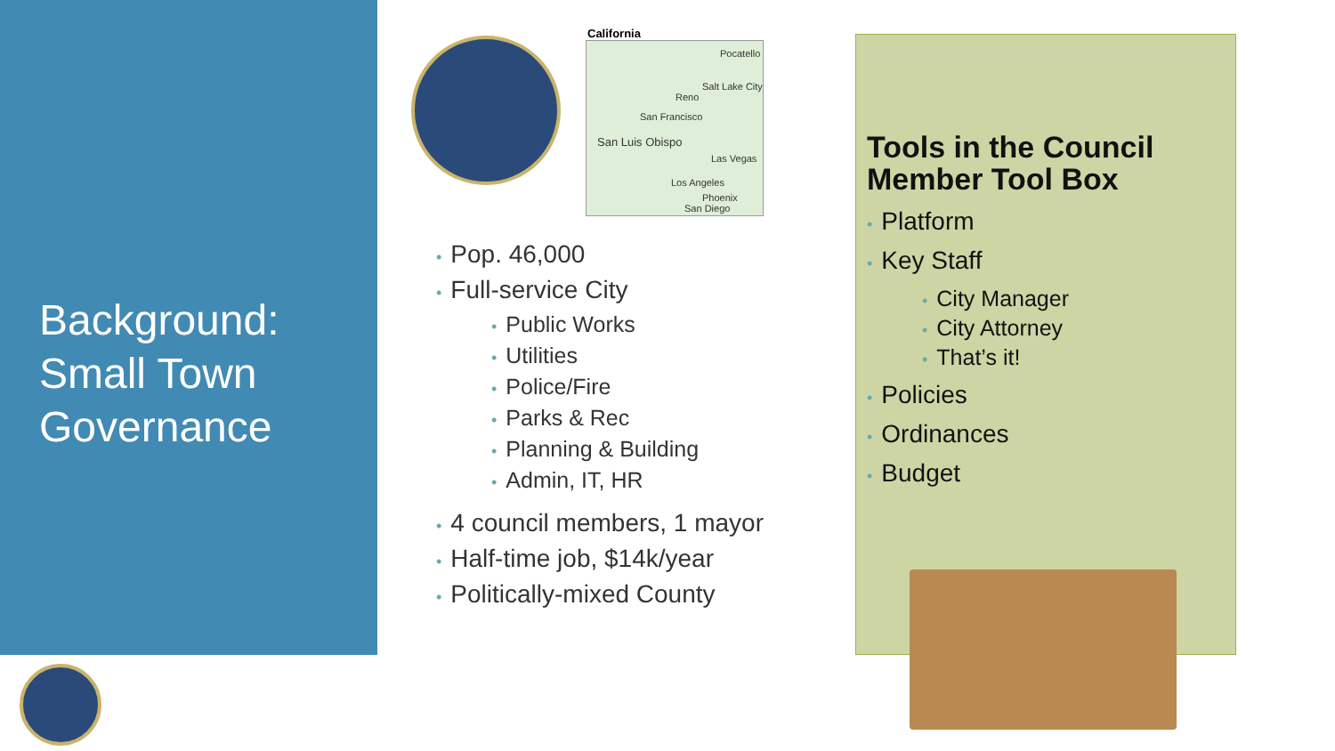Background:
Small Town
Governance
California
Pocatello
Salt Lake City
Reno
San Francisco
San Luis Obispo
Las Vegas
Los Angeles
Phoenix
San Diego
• Pop. 46,000
• Full-service City
• Public Works
• Utilities
• Police/Fire
• Parks & Rec
• Planning & Building
• Admin, IT, HR
• 4 council members, 1 mayor
• Half-time job, $14k/year
• Politically-mixed County
Tools in the Council Member Tool Box
• Platform
• Key Staff
• City Manager
• City Attorney
• That’s it!
• Policies
• Ordinances
• Budget